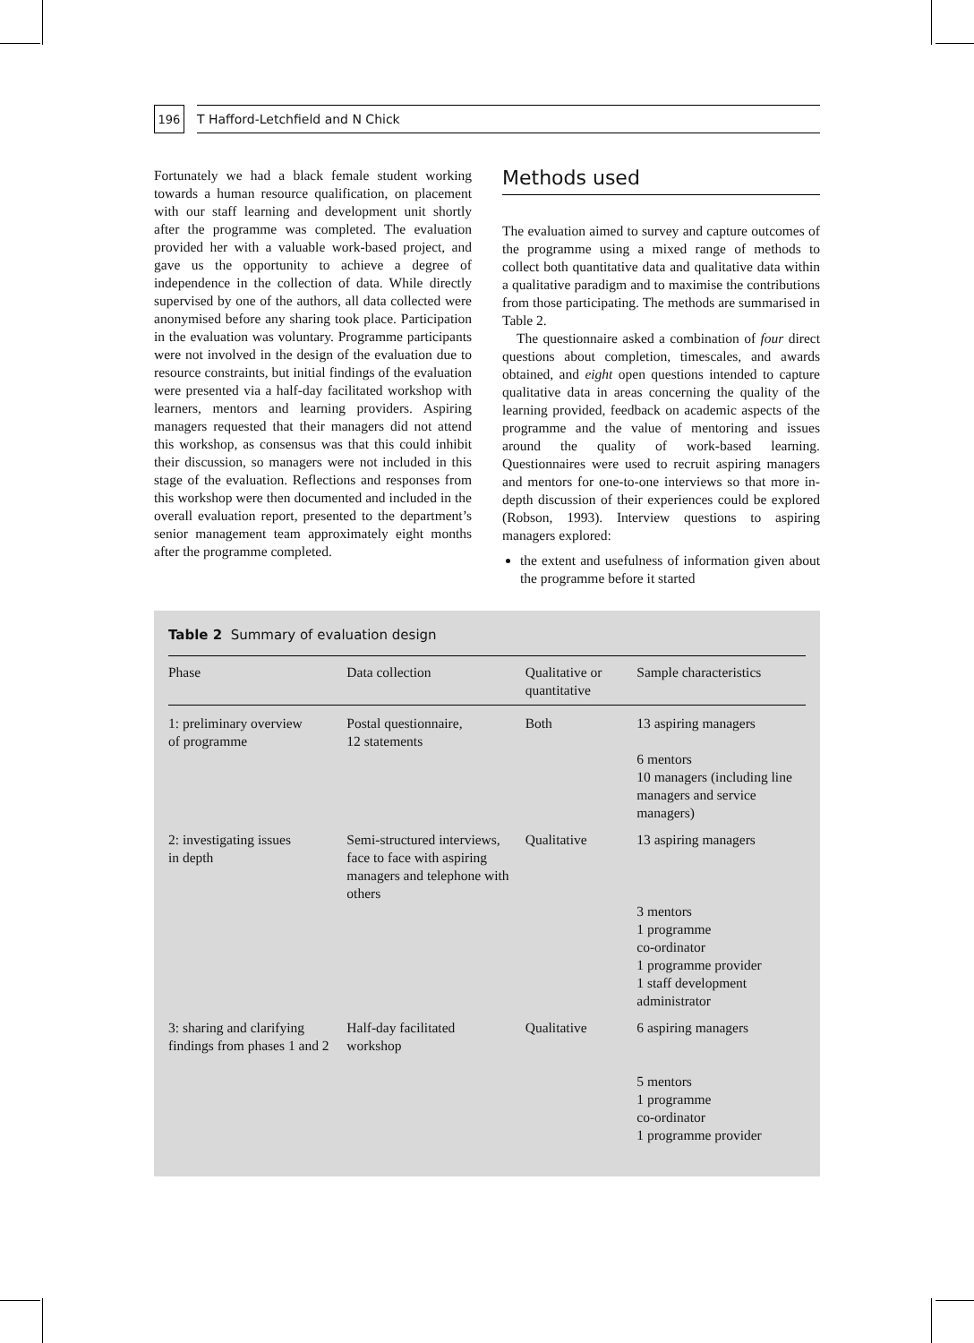196
T Hafford-Letchfield and N Chick
Fortunately we had a black female student working towards a human resource qualification, on placement with our staff learning and development unit shortly after the programme was completed. The evaluation provided her with a valuable work-based project, and gave us the opportunity to achieve a degree of independence in the collection of data. While directly supervised by one of the authors, all data collected were anonymised before any sharing took place. Participation in the evaluation was voluntary. Programme participants were not involved in the design of the evaluation due to resource constraints, but initial findings of the evaluation were presented via a half-day facilitated workshop with learners, mentors and learning providers. Aspiring managers requested that their managers did not attend this workshop, as consensus was that this could inhibit their discussion, so managers were not included in this stage of the evaluation. Reflections and responses from this workshop were then documented and included in the overall evaluation report, presented to the department’s senior management team approximately eight months after the programme completed.
Methods used
The evaluation aimed to survey and capture outcomes of the programme using a mixed range of methods to collect both quantitative data and qualitative data within a qualitative paradigm and to maximise the contributions from those participating. The methods are summarised in Table 2.
The questionnaire asked a combination of four direct questions about completion, timescales, and awards obtained, and eight open questions intended to capture qualitative data in areas concerning the quality of the learning provided, feedback on academic aspects of the programme and the value of mentoring and issues around the quality of work-based learning. Questionnaires were used to recruit aspiring managers and mentors for one-to-one interviews so that more in-depth discussion of their experiences could be explored (Robson, 1993). Interview questions to aspiring managers explored:
the extent and usefulness of information given about the programme before it started
Table 2 Summary of evaluation design
| Phase | Data collection | Qualitative or quantitative | Sample characteristics |
| --- | --- | --- | --- |
| 1: preliminary overview of programme | Postal questionnaire, 12 statements | Both | 13 aspiring managers 6 mentors 10 managers (including line managers and service managers) |
| 2: investigating issues in depth | Semi-structured interviews, face to face with aspiring managers and telephone with others | Qualitative | 13 aspiring managers 3 mentors 1 programme co-ordinator 1 programme provider 1 staff development administrator |
| 3: sharing and clarifying findings from phases 1 and 2 | Half-day facilitated workshop | Qualitative | 6 aspiring managers 5 mentors 1 programme co-ordinator 1 programme provider |